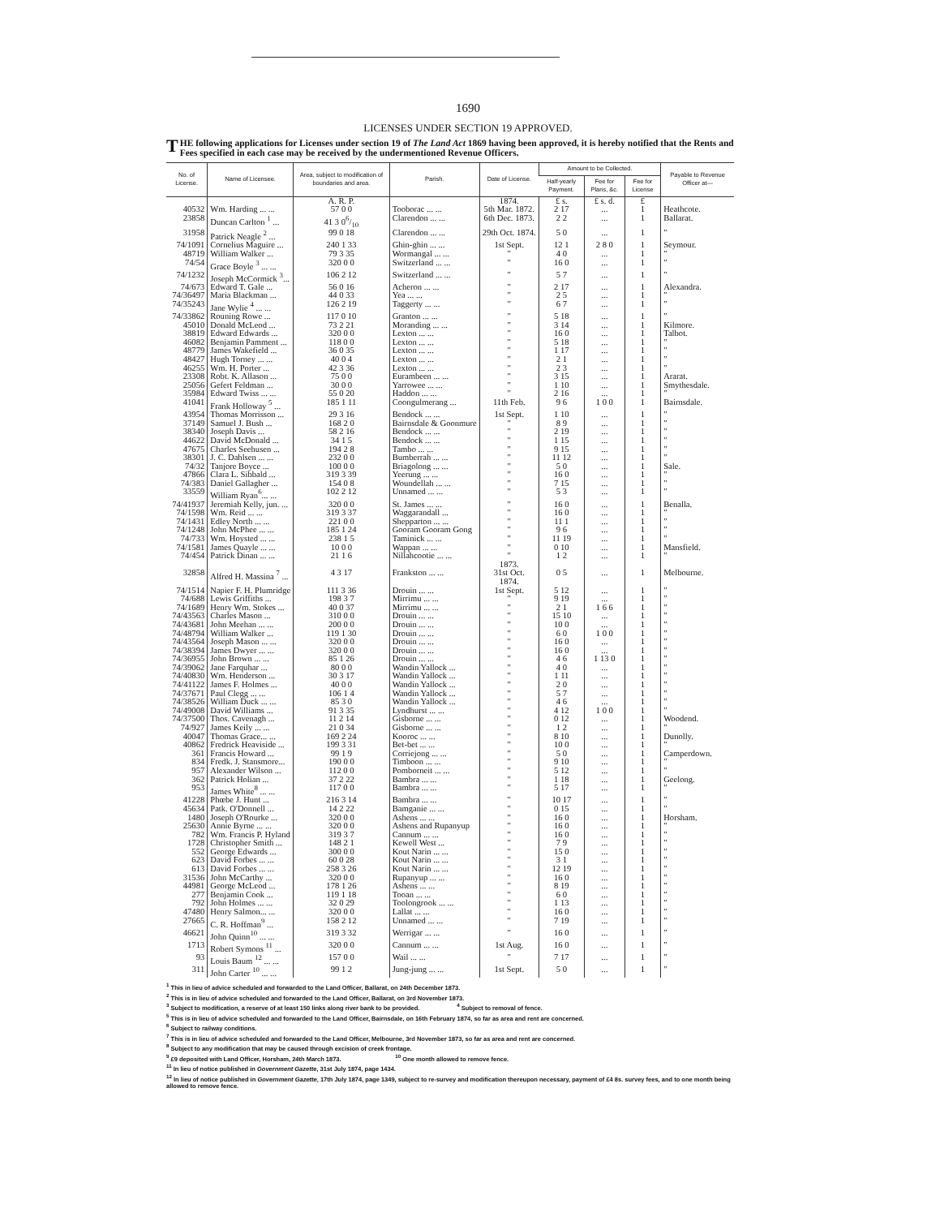1690
LICENSES UNDER SECTION 19 APPROVED.
THE following applications for Licenses under section 19 of The Land Act 1869 having been approved, it is hereby notified that the Rents and Fees specified in each case may be received by the undermentioned Revenue Officers.
| No. of License. | Name of Licensee. | Area, subject to modification of boundaries and area. | Parish. | Date of License. | Amount to be Collected. | | | Payable to Revenue Officer at— |
| --- | --- | --- | --- | --- | --- | --- | --- | --- |
| | | | | | Half-yearly Payment. | Fee for Plans, &c. | Fee for License | |
| | | A. R. P. | | 1874. | £ s. | £ s. d. | £ | |
| 40532 | Wm. Harding ... ... | 57 0 0 | Tooborac ... ... | 5th Mar. 1872. | 2 17 | ... | 1 | Heathcote. |
| 23858 | Duncan Carlton <sup>1</sup> ... | 41 3 06/10 | Clarendon ... ... | 6th Dec. 1873. | 2 2 | ... | 1 | Ballarat. |
| 31958 | Patrick Neagle <sup>2</sup> ... | 99 0 18 | Clarendon ... ... | 29th Oct. 1874. | 5 0 | ... | 1 | ″ |
| 74/1091 | Cornelius Maguire ... | 240 1 33 | Ghin-ghin ... ... | 1st Sept. | 12 1 | 2 8 0 | 1 | Seymour. |
| 48719 | William Walker ... | 79 3 35 | Wormangal ... ... | ″ | 4 0 | ... | 1 | ″ |
| 74/54 | Grace Boyle <sup>3</sup> ... ... | 320 0 0 | Switzerland ... ... | ″ | 16 0 | ... | 1 | ″ |
| 74/1232 | Joseph McCormick <sup>3</sup>... | 106 2 12 | Switzerland ... ... | ″ | 5 7 | ... | 1 | ″ |
| 74/673 | Edward T. Gale ... | 56 0 16 | Acheron ... ... | ″ | 2 17 | ... | 1 | Alexandra. |
| 74/36497 | Maria Blackman ... | 44 0 33 | Yea ... ... | ″ | 2 5 | ... | 1 | ″ |
| 74/35243 | Jane Wylie <sup>4</sup> ... ... | 126 2 19 | Taggerty ... ... | ″ | 6 7 | ... | 1 | ″ |
| 74/33862 | Rouning Rowe ... | 117 0 10 | Granton ... ... | ″ | 5 18 | ... | 1 | ″ |
| 45010 | Donald McLeod ... | 73 2 21 | Moranding ... ... | ″ | 3 14 | ... | 1 | Kilmore. |
| 38819 | Edward Edwards ... | 320 0 0 | Lexton ... ... | ″ | 16 0 | ... | 1 | Talbot. |
| 46082 | Benjamin Pamment ... | 118 0 0 | Lexton ... ... | ″ | 5 18 | ... | 1 | ″ |
| 48779 | James Wakefield ... | 36 0 35 | Lexton ... ... | ″ | 1 17 | ... | 1 | ″ |
| 48427 | Hugh Torney ... ... | 40 0 4 | Lexton ... ... | ″ | 2 1 | ... | 1 | ″ |
| 46255 | Wm. H. Porter ... | 42 3 36 | Lexton ... ... | ″ | 2 3 | ... | 1 | ″ |
| 23308 | Robt. K. Allason ... | 75 0 0 | Eurambeen ... ... | ″ | 3 15 | ... | 1 | Ararat. |
| 25056 | Gefert Feldman ... | 30 0 0 | Yarrowee ... ... | ″ | 1 10 | ... | 1 | Smythesdale. |
| 35984 | Edward Twiss ... ... | 55 0 20 | Haddon ... ... | ″ | 2 16 | ... | 1 | ″ |
| 41041 | Frank Holloway <sup>5</sup> ... | 185 1 11 | Coongulmerang ... | 11th Feb. | 9 6 | 1 0 0 | 1 | Bairnsdale. |
| 43954 | Thomas Morrisson ... | 29 3 16 | Bendock ... ... | 1st Sept. | 1 10 | ... | 1 | ″ |
| 37149 | Samuel J. Bush ... | 168 2 0 | Bairnsdale & Goonmure | ″ | 8 9 | ... | 1 | ″ |
| 38340 | Joseph Davis ... | 58 2 16 | Bendock ... ... | ″ | 2 19 | ... | 1 | ″ |
| 44622 | David McDonald ... | 34 1 5 | Bendock ... ... | ″ | 1 15 | ... | 1 | ″ |
| 47675 | Charles Seehusen ... | 194 2 8 | Tambo ... ... | ″ | 9 15 | ... | 1 | ″ |
| 38301 | J. C. Dahlsen ... ... | 232 0 0 | Bumberrah ... ... | ″ | 11 12 | ... | 1 | ″ |
| 74/32 | Tanjore Boyce ... | 100 0 0 | Briagolong ... ... | ″ | 5 0 | ... | 1 | Sale. |
| 47866 | Clara L. Sibbald ... | 319 3 39 | Yeerung ... ... | ″ | 16 0 | ... | 1 | ″ |
| 74/383 | Daniel Gallagher ... | 154 0 8 | Woundellah ... ... | ″ | 7 15 | ... | 1 | ″ |
| 33559 | William Ryan<sup>6</sup>... ... | 102 2 12 | Unnamed ... ... | ″ | 5 3 | ... | 1 | ″ |
| 74/41937 | Jeremiah Kelly, jun. ... | 320 0 0 | St. James ... ... | ″ | 16 0 | ... | 1 | Benalla. |
| 74/1598 | Wm. Reid ... ... | 319 3 37 | Waggarandall ... | ″ | 16 0 | ... | 1 | ″ |
| 74/1431 | Edley North ... ... | 221 0 0 | Shepparton ... ... | ″ | 11 1 | ... | 1 | ″ |
| 74/1248 | John McPhee ... ... | 185 1 24 | Gooram Gooram Gong | ″ | 9 6 | ... | 1 | ″ |
| 74/733 | Wm. Hoysted ... ... | 238 1 5 | Taminick ... ... | ″ | 11 19 | ... | 1 | ″ |
| 74/1581 | James Quayle ... ... | 10 0 0 | Wappan ... ... | ″ | 0 10 | ... | 1 | Mansfield. |
| 74/454 | Patrick Dinan ... ... | 21 1 6 | Nillahcootie ... ... | ″ 1873. | 1 2 | ... | 1 | ″ |
| 32858 | Alfred H. Massina <sup>7</sup> ... | 4 3 17 | Frankston ... ... | 31st Oct. 1874. | 0 5 | ... | 1 | Melbourne. |
| 74/1514 | Napier F. H. Plumridge | 111 3 36 | Drouin ... ... | 1st Sept. | 5 12 | ... | 1 | ″ |
| 74/688 | Lewis Griffiths ... | 198 3 7 | Mirrimu ... ... | ″ | 9 19 | ... | 1 | ″ |
| 74/1689 | Henry Wm. Stokes ... | 40 0 37 | Mirrimu ... ... | ″ | 2 1 | 1 6 6 | 1 | ″ |
| 74/43563 | Charles Mason ... | 310 0 0 | Drouin ... ... | ″ | 15 10 | ... | 1 | ″ |
| 74/43681 | John Meehan ... ... | 200 0 0 | Drouin ... ... | ″ | 10 0 | ... | 1 | ″ |
| 74/48794 | William Walker ... | 119 1 30 | Drouin ... ... | ″ | 6 0 | 1 0 0 | 1 | ″ |
| 74/43564 | Joseph Mason ... ... | 320 0 0 | Drouin ... ... | ″ | 16 0 | ... | 1 | ″ |
| 74/38394 | James Dwyer ... ... | 320 0 0 | Drouin ... ... | ″ | 16 0 | ... | 1 | ″ |
| 74/36955 | John Brown ... ... | 85 1 26 | Drouin ... ... | ″ | 4 6 | 1 13 0 | 1 | ″ |
| 74/39062 | Jane Farquhar ... | 80 0 0 | Wandin Yallock ... | ″ | 4 0 | ... | 1 | ″ |
| 74/40830 | Wm. Henderson ... | 30 3 17 | Wandin Yallock ... | ″ | 1 11 | ... | 1 | ″ |
| 74/41122 | James F. Holmes ... | 40 0 0 | Wandin Yallock ... | ″ | 2 0 | ... | 1 | ″ |
| 74/37671 | Paul Clegg ... ... | 106 1 4 | Wandin Yallock ... | ″ | 5 7 | ... | 1 | ″ |
| 74/38526 | William Duck ... ... | 85 3 0 | Wandin Yallock ... | ″ | 4 6 | ... | 1 | ″ |
| 74/49008 | David Williams ... | 91 3 35 | Lyndhurst ... ... | ″ | 4 12 | 1 0 0 | 1 | ″ |
| 74/37500 | Thos. Cavenagh ... | 11 2 14 | Gisborne ... ... | ″ | 0 12 | ... | 1 | Woodend. |
| 74/927 | James Keily ... ... | 21 0 34 | Gisborne ... ... | ″ | 1 2 | ... | 1 | ″ |
| 40047 | Thomas Grace... ... | 169 2 24 | Kooroc ... ... | ″ | 8 10 | ... | 1 | Dunolly. |
| 40862 | Fredrick Heaviside ... | 199 3 31 | Bet-bet ... ... | ″ | 10 0 | ... | 1 | ″ |
| 361 | Francis Howard ... | 99 1 9 | Corriejong ... ... | ″ | 5 0 | ... | 1 | Camperdown. |
| 834 | Fredk. J. Stansmore... | 190 0 0 | Timboon ... ... | ″ | 9 10 | ... | 1 | ″ |
| 957 | Alexander Wilson ... | 112 0 0 | Pomborneit ... ... | ″ | 5 12 | ... | 1 | ″ |
| 362 | Patrick Holian ... | 37 2 22 | Bambra ... ... | ″ | 1 18 | ... | 1 | Geelong. |
| 953 | James White<sup>8</sup> ... ... | 117 0 0 | Bambra ... ... | ″ | 5 17 | ... | 1 | ″ |
| 41228 | Phœbe J. Hunt ... | 216 3 14 | Bambra ... ... | ″ | 10 17 | ... | 1 | ″ |
| 45634 | Patk. O'Donnell ... | 14 2 22 | Bamganie ... ... | ″ | 0 15 | ... | 1 | ″ |
| 1480 | Joseph O'Rourke ... | 320 0 0 | Ashens ... ... | ″ | 16 0 | ... | 1 | Horsham. |
| 25630 | Annie Byrne ... ... | 320 0 0 | Ashens and Rupanyup | ″ | 16 0 | ... | 1 | ″ |
| 782 | Wm. Francis P. Hyland | 319 3 7 | Cannum ... ... | ″ | 16 0 | ... | 1 | ″ |
| 1728 | Christopher Smith ... | 148 2 1 | Kewell West ... | ″ | 7 9 | ... | 1 | ″ |
| 552 | George Edwards ... | 300 0 0 | Kout Narin ... ... | ″ | 15 0 | ... | 1 | ″ |
| 623 | David Forbes ... ... | 60 0 28 | Kout Narin ... ... | ″ | 3 1 | ... | 1 | ″ |
| 613 | David Forbes ... ... | 258 3 26 | Kout Narin ... ... | ″ | 12 19 | ... | 1 | ″ |
| 31536 | John McCarthy ... | 320 0 0 | Rupanyup ... ... | ″ | 16 0 | ... | 1 | ″ |
| 44981 | George McLeod ... | 178 1 26 | Ashens ... ... | ″ | 8 19 | ... | 1 | ″ |
| 277 | Benjamin Cook ... | 119 1 18 | Tooan ... ... | ″ | 6 0 | ... | 1 | ″ |
| 792 | John Holmes ... ... | 32 0 29 | Toolongrook ... ... | ″ | 1 13 | ... | 1 | ″ |
| 47480 | Henry Salmon... ... | 320 0 0 | Lallat ... ... | ″ | 16 0 | ... | 1 | ″ |
| 27665 | C. R. Hoffman<sup>9</sup> ... | 158 2 12 | Unnamed ... ... | ″ | 7 19 | ... | 1 | ″ |
| 46621 | John Quinn<sup>10</sup> ... ... | 319 3 32 | Werrigar ... ... | ″ | 16 0 | ... | 1 | ″ |
| 1713 | Robert Symons <sup>11</sup> ... | 320 0 0 | Cannum ... ... | 1st Aug. | 16 0 | ... | 1 | ″ |
| 93 | Louis Baum <sup>12</sup> ... ... | 157 0 0 | Wail ... ... | ″ | 7 17 | ... | 1 | ″ |
| 311 | John Carter <sup>10</sup> ... ... | 99 1 2 | Jung-jung ... ... | 1st Sept. | 5 0 | ... | 1 | ″ |
<sup>1</sup> This in lieu of advice scheduled and forwarded to the Land Officer, Ballarat, on 24th December 1873.
<sup>2</sup> This is in lieu of advice scheduled and forwarded to the Land Officer, Ballarat, on 3rd November 1873.
<sup>3</sup> Subject to modification, a reserve of at least 150 links along river bank to be provided. <sup>4</sup> Subject to removal of fence.
<sup>5</sup> This is in lieu of advice scheduled and forwarded to the Land Officer, Bairnsdale, on 16th February 1874, so far as area and rent are concerned.
<sup>6</sup> Subject to railway conditions.
<sup>7</sup> This is in lieu of advice scheduled and forwarded to the Land Officer, Melbourne, 3rd November 1873, so far as area and rent are concerned.
<sup>8</sup> Subject to any modification that may be caused through excision of creek frontage.
<sup>9</sup> £9 deposited with Land Officer, Horsham, 24th March 1873. <sup>10</sup> One month allowed to remove fence.
<sup>11</sup> In lieu of notice published in Government Gazette, 31st July 1874, page 1434.
<sup>12</sup> In lieu of notice published in Government Gazette, 17th July 1874, page 1349, subject to re-survey and modification thereupon necessary, payment of £4 8s. survey fees, and to one month being allowed to remove fence.